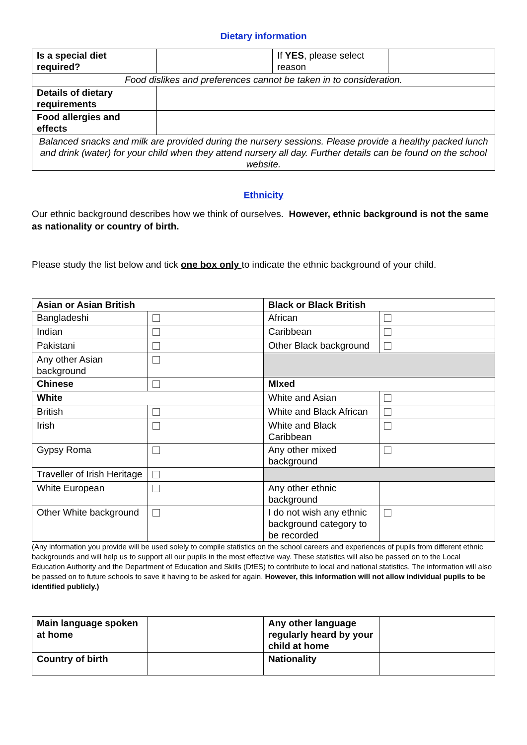Dietary information
| Is a special diet required? | | If YES , please select reason | |
| Food dislikes and preferences cannot be taken in to consideration. | | | |
| Details of dietary requirements | | | |
| Food allergies and effects | | | |
| Balanced snacks and milk are provided during the nursery sessions. Please provide a healthy packed lunch and drink (water) for your child when they attend nursery all day. Further details can be found on the school website. | | | |
Ethnicity
Our ethnic background describes how we think of ourselves. However, ethnic background is not the same as nationality or country of birth.
Please study the list below and tick one box only to indicate the ethnic background of your child.
| Asian or Asian British | | Black or Black British | |
| --- | --- | --- | --- |
| Bangladeshi | | African | |
| Indian | | Caribbean | |
| Pakistani | | Other Black background | |
| Any other Asian background | | | |
| Chinese | | MIxed | |
| White | | White and Asian | |
| British | | White and Black African | |
| Irish | | White and Black Caribbean | |
| Gypsy Roma | | Any other mixed background | |
| Traveller of Irish Heritage | | | |
| White European | | Any other ethnic background | |
| Other White background | | I do not wish any ethnic background category to be recorded | |
(Any information you provide will be used solely to compile statistics on the school careers and experiences of pupils from different ethnic backgrounds and will help us to support all our pupils in the most effective way. These statistics will also be passed on to the Local Education Authority and the Department of Education and Skills (DfES) to contribute to local and national statistics. The information will also be passed on to future schools to save it having to be asked for again. However, this information will not allow individual pupils to be identified publicly.)
| Main language spoken at home | | Any other language regularly heard by your child at home | |
| Country of birth | | Nationality | |